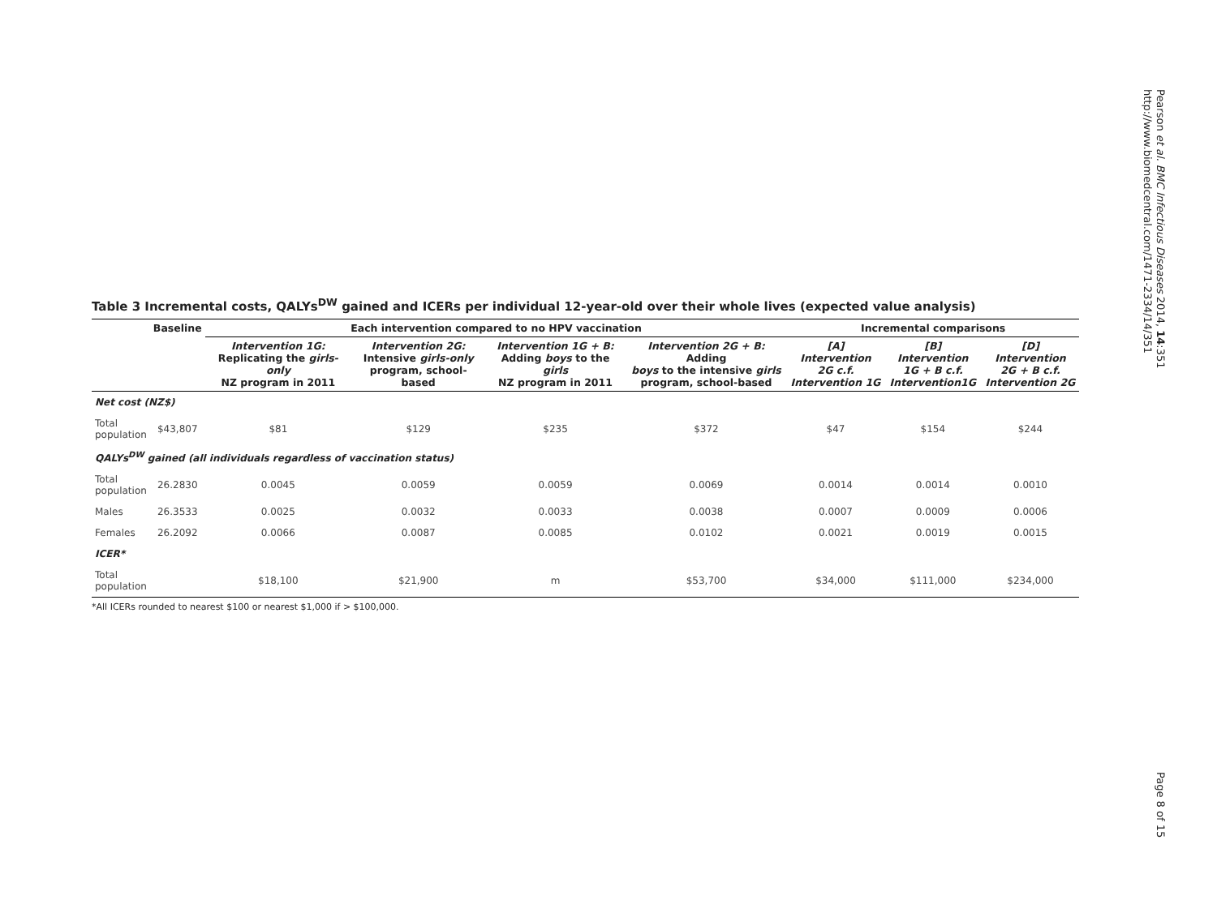Pearson et al. BMC Infectious Diseases 2014, 14:351
http://www.biomedcentral.com/1471-2334/14/351
Table 3 Incremental costs, QALYs<sup>DW</sup> gained and ICERs per individual 12-year-old over their whole lives (expected value analysis)
| | Baseline | Each intervention compared to no HPV vaccination | | | | Incremental comparisons | | |
| --- | --- | --- | --- | --- | --- | --- | --- | --- |
| | | Intervention 1G: Replicating the girls-only NZ program in 2011 | Intervention 2G: Intensive girls-only program, school-based | Intervention 1G + B: Adding boys to the girls NZ program in 2011 | Intervention 2G + B: Adding boys to the intensive girls program, school-based | [A] Intervention 2G c.f. Intervention 1G | [B] Intervention 1G + B c.f. Intervention1G | [D] Intervention 2G + B c.f. Intervention 2G |
| Net cost (NZ$) | | | | | | | | |
| Total population | $43,807 | $81 | $129 | $235 | $372 | $47 | $154 | $244 |
| QALYs<sup>DW</sup> gained (all individuals regardless of vaccination status) | | | | | | | | |
| Total population | 26.2830 | 0.0045 | 0.0059 | 0.0059 | 0.0069 | 0.0014 | 0.0014 | 0.0010 |
| Males | 26.3533 | 0.0025 | 0.0032 | 0.0033 | 0.0038 | 0.0007 | 0.0009 | 0.0006 |
| Females | 26.2092 | 0.0066 | 0.0087 | 0.0085 | 0.0102 | 0.0021 | 0.0019 | 0.0015 |
| ICER* | | | | | | | | |
| Total population | | $18,100 | $21,900 | m | $53,700 | $34,000 | $111,000 | $234,000 |
*All ICERs rounded to nearest $100 or nearest $1,000 if > $100,000.
Page 8 of 15